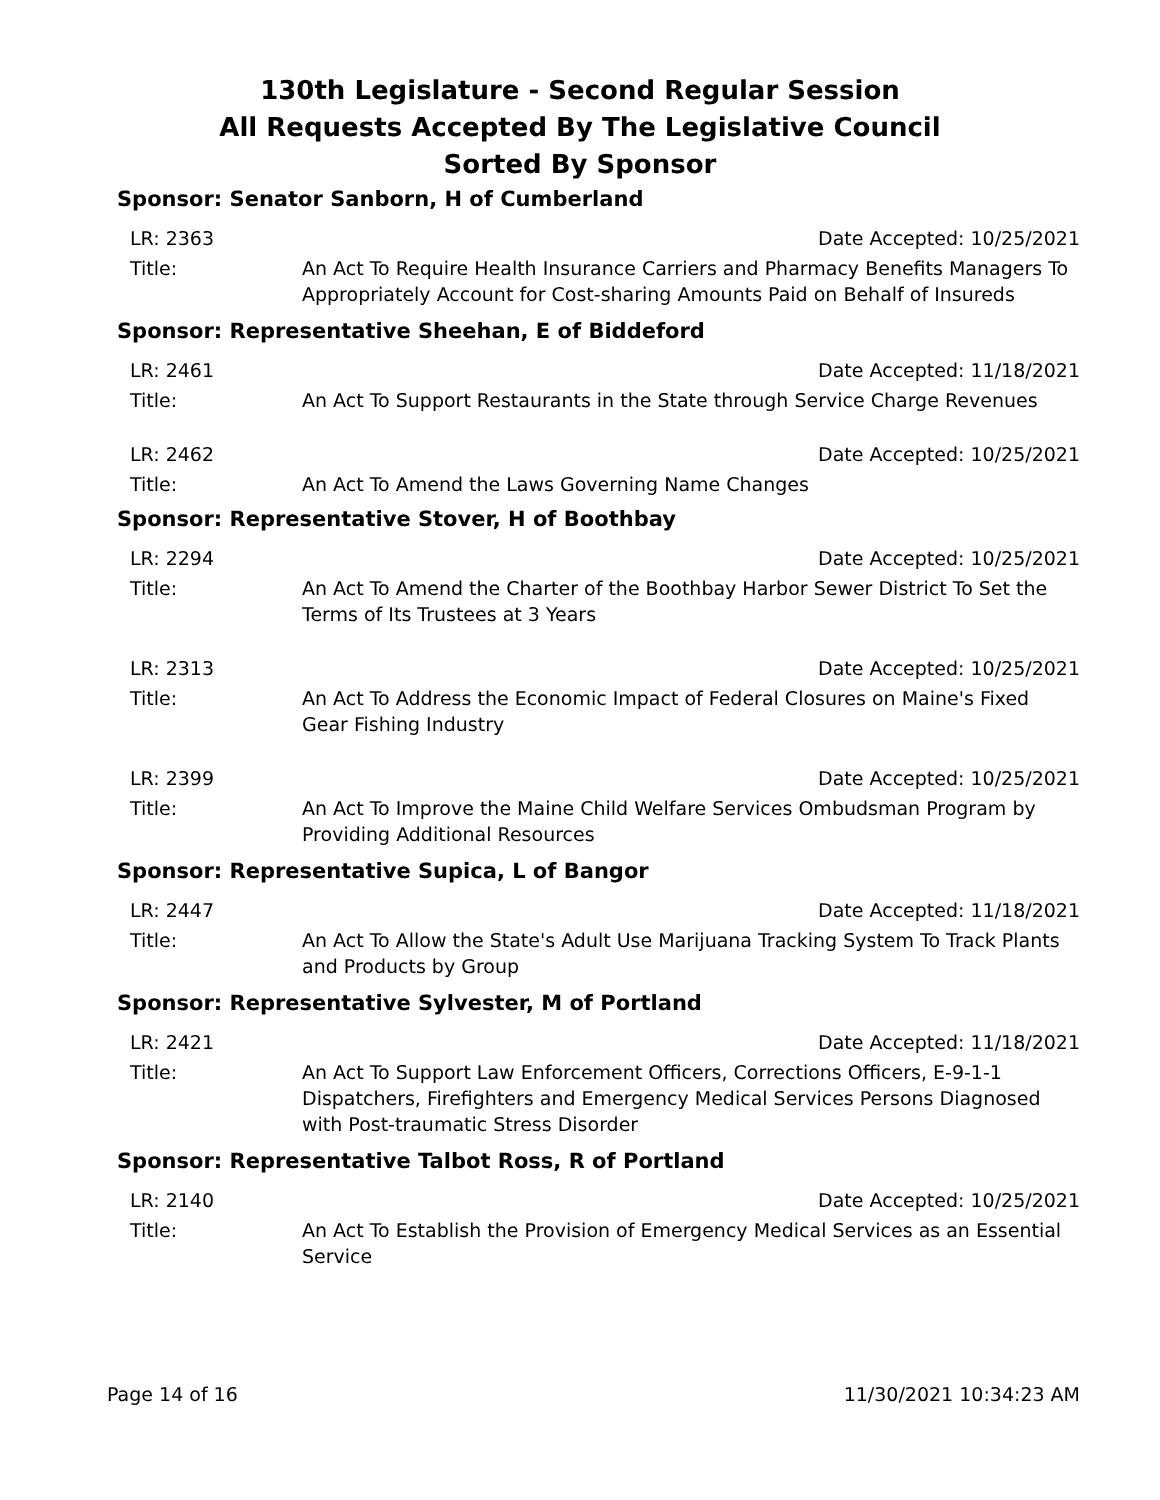130th Legislature - Second Regular Session
All Requests Accepted By The Legislative Council
Sorted By Sponsor
Sponsor: Senator Sanborn, H of Cumberland
LR: 2363 Date Accepted: 10/25/2021
Title: An Act To Require Health Insurance Carriers and Pharmacy Benefits Managers To Appropriately Account for Cost-sharing Amounts Paid on Behalf of Insureds
Sponsor: Representative Sheehan, E of Biddeford
LR: 2461 Date Accepted: 11/18/2021
Title: An Act To Support Restaurants in the State through Service Charge Revenues
LR: 2462 Date Accepted: 10/25/2021
Title: An Act To Amend the Laws Governing Name Changes
Sponsor: Representative Stover, H of Boothbay
LR: 2294 Date Accepted: 10/25/2021
Title: An Act To Amend the Charter of the Boothbay Harbor Sewer District To Set the Terms of Its Trustees at 3 Years
LR: 2313 Date Accepted: 10/25/2021
Title: An Act To Address the Economic Impact of Federal Closures on Maine's Fixed Gear Fishing Industry
LR: 2399 Date Accepted: 10/25/2021
Title: An Act To Improve the Maine Child Welfare Services Ombudsman Program by Providing Additional Resources
Sponsor: Representative Supica, L of Bangor
LR: 2447 Date Accepted: 11/18/2021
Title: An Act To Allow the State's Adult Use Marijuana Tracking System To Track Plants and Products by Group
Sponsor: Representative Sylvester, M of Portland
LR: 2421 Date Accepted: 11/18/2021
Title: An Act To Support Law Enforcement Officers, Corrections Officers, E-9-1-1 Dispatchers, Firefighters and Emergency Medical Services Persons Diagnosed with Post-traumatic Stress Disorder
Sponsor: Representative Talbot Ross, R of Portland
LR: 2140 Date Accepted: 10/25/2021
Title: An Act To Establish the Provision of Emergency Medical Services as an Essential Service
Page 14 of 16 11/30/2021 10:34:23 AM